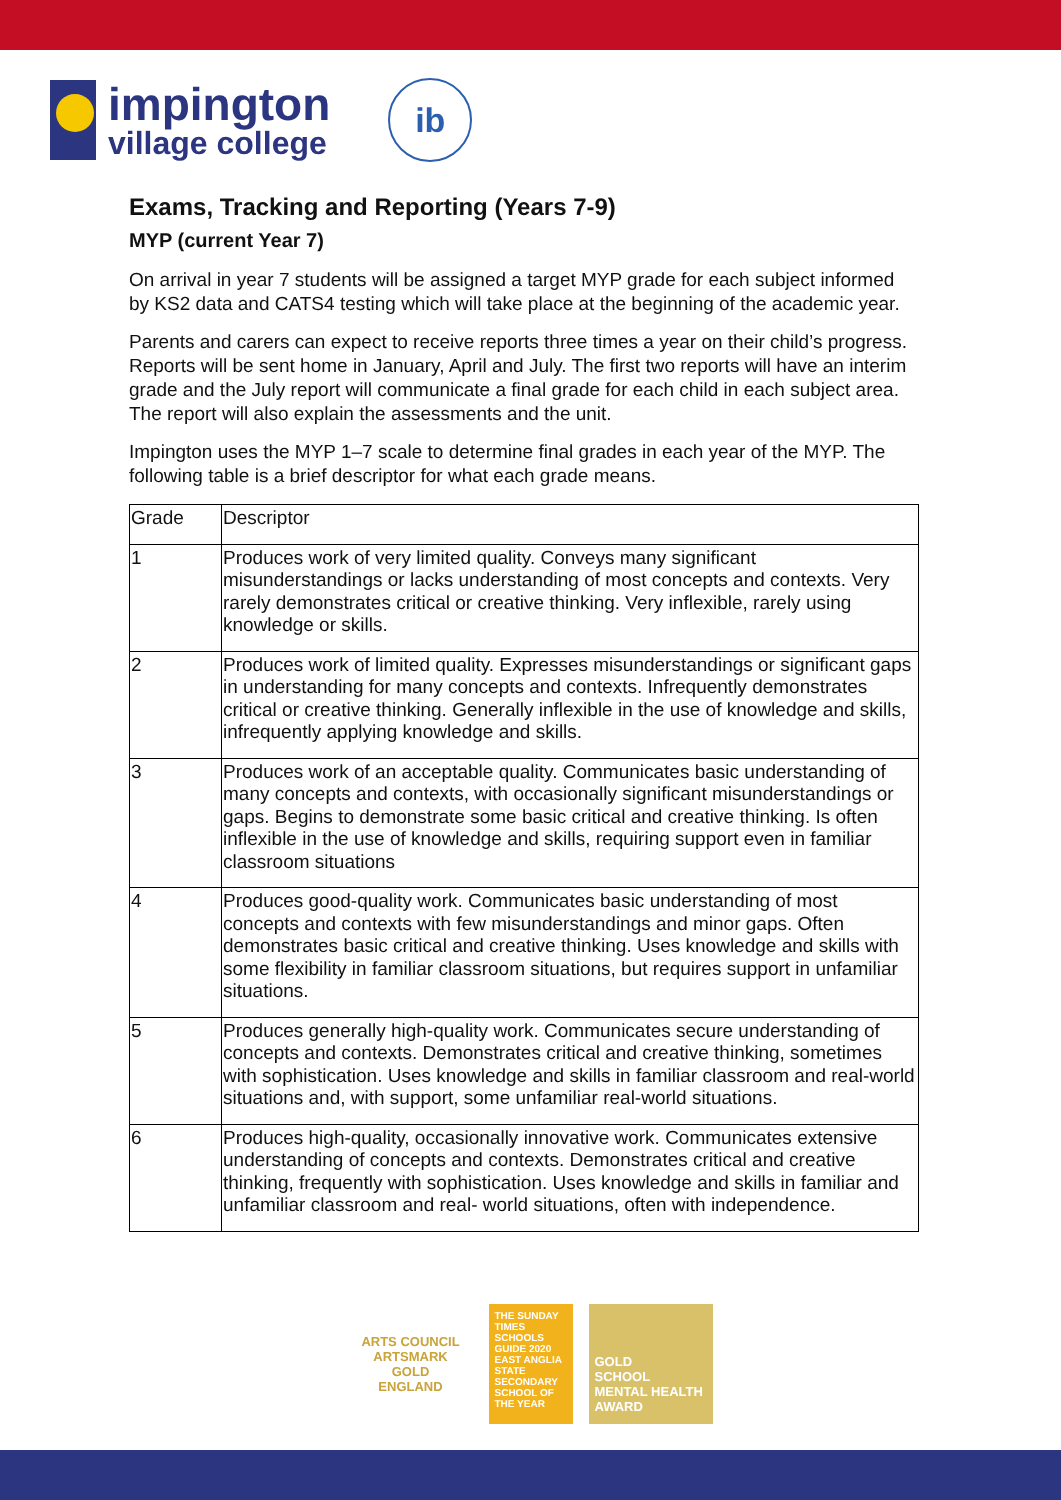impington
village college
ib
Exams, Tracking and Reporting (Years 7-9)
MYP (current Year 7)
On arrival in year 7 students will be assigned a target MYP grade for each subject informed by KS2 data and CATS4 testing which will take place at the beginning of the academic year.
Parents and carers can expect to receive reports three times a year on their child’s progress. Reports will be sent home in January, April and July. The first two reports will have an interim grade and the July report will communicate a final grade for each child in each subject area. The report will also explain the assessments and the unit.
Impington uses the MYP 1–7 scale to determine final grades in each year of the MYP. The following table is a brief descriptor for what each grade means.
| Grade | Descriptor |
| --- | --- |
| 1 | Produces work of very limited quality. Conveys many significant misunderstandings or lacks understanding of most concepts and contexts. Very rarely demonstrates critical or creative thinking. Very inflexible, rarely using knowledge or skills. |
| 2 | Produces work of limited quality. Expresses misunderstandings or significant gaps in understanding for many concepts and contexts. Infrequently demonstrates critical or creative thinking. Generally inflexible in the use of knowledge and skills, infrequently applying knowledge and skills. |
| 3 | Produces work of an acceptable quality. Communicates basic understanding of many concepts and contexts, with occasionally significant misunderstandings or gaps. Begins to demonstrate some basic critical and creative thinking. Is often inflexible in the use of knowledge and skills, requiring support even in familiar classroom situations |
| 4 | Produces good-quality work. Communicates basic understanding of most concepts and contexts with few misunderstandings and minor gaps. Often demonstrates basic critical and creative thinking. Uses knowledge and skills with some flexibility in familiar classroom situations, but requires support in unfamiliar situations. |
| 5 | Produces generally high-quality work. Communicates secure understanding of concepts and contexts. Demonstrates critical and creative thinking, sometimes with sophistication. Uses knowledge and skills in familiar classroom and real-world situations and, with support, some unfamiliar real-world situations. |
| 6 | Produces high-quality, occasionally innovative work. Communicates extensive understanding of concepts and contexts. Demonstrates critical and creative thinking, frequently with sophistication. Uses knowledge and skills in familiar and unfamiliar classroom and real- world situations, often with independence. |
ARTS COUNCIL
ARTSMARK
GOLD
ENGLAND
THE SUNDAY TIMES
SCHOOLS GUIDE 2020
EAST ANGLIA STATE SECONDARY SCHOOL OF THE YEAR
GOLD
SCHOOL MENTAL HEALTH AWARD